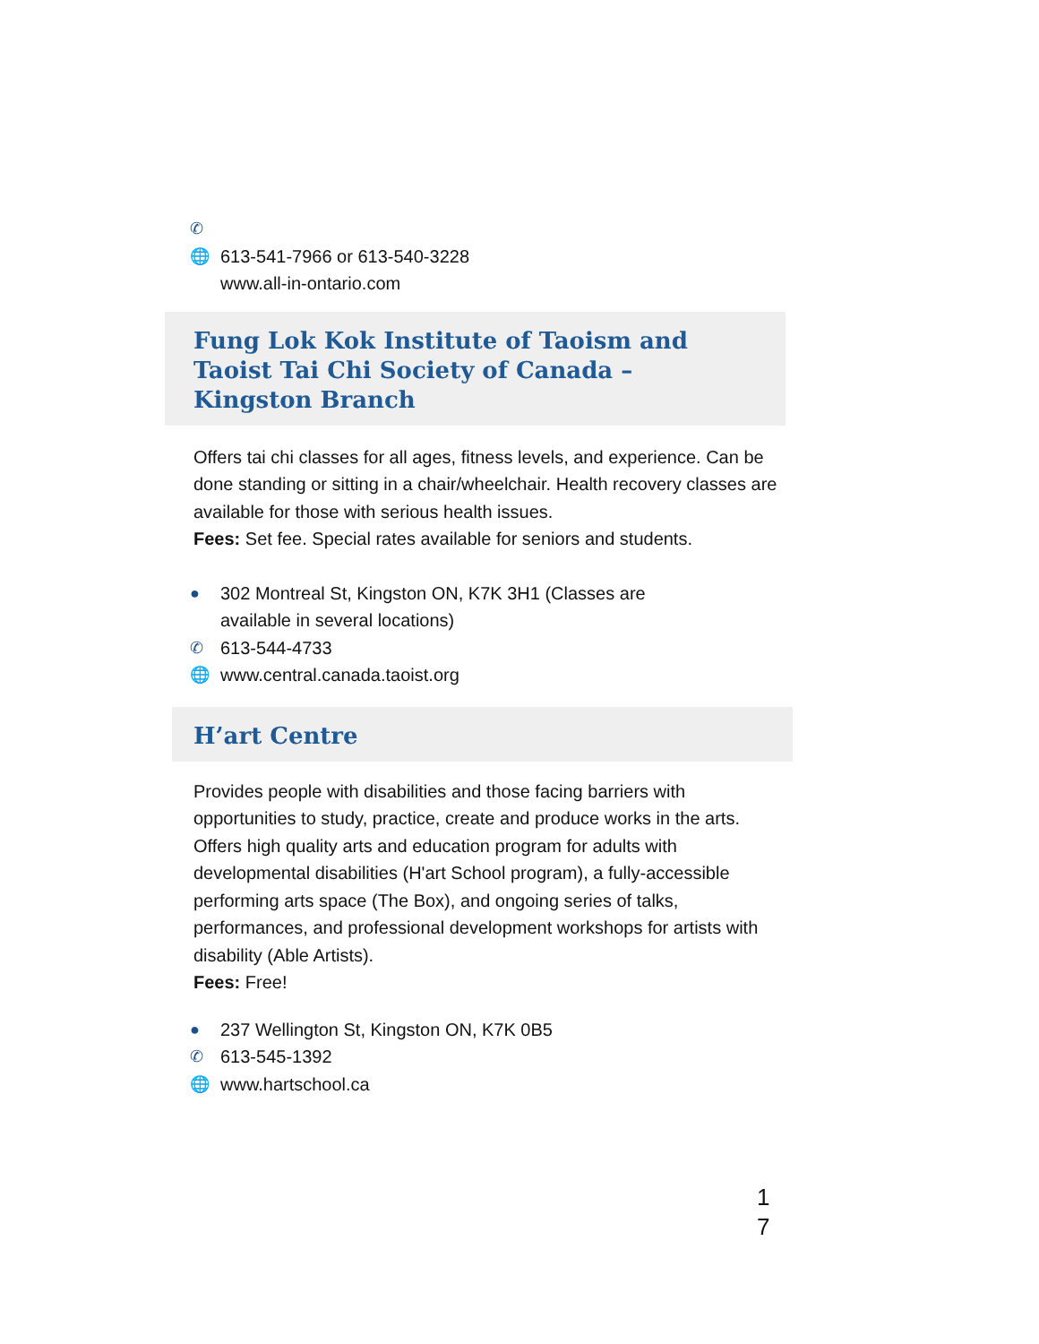✆
🌐 613-541-7966 or 613-540-3228
www.all-in-ontario.com
Fung Lok Kok Institute of Taoism and Taoist Tai Chi Society of Canada – Kingston Branch
Offers tai chi classes for all ages, fitness levels, and experience. Can be done standing or sitting in a chair/wheelchair. Health recovery classes are available for those with serious health issues.
Fees: Set fee. Special rates available for seniors and students.
● 302 Montreal St, Kingston ON, K7K 3H1 (Classes are
available in several locations)
✆ 613-544-4733
🌐 www.central.canada.taoist.org
H’art Centre
Provides people with disabilities and those facing barriers with opportunities to study, practice, create and produce works in the arts. Offers high quality arts and education program for adults with developmental disabilities (H'art School program), a fully-accessible performing arts space (The Box), and ongoing series of talks, performances, and professional development workshops for artists with disability (Able Artists).
Fees: Free!
● 237 Wellington St, Kingston ON, K7K 0B5
✆ 613-545-1392
🌐 www.hartschool.ca
1
7